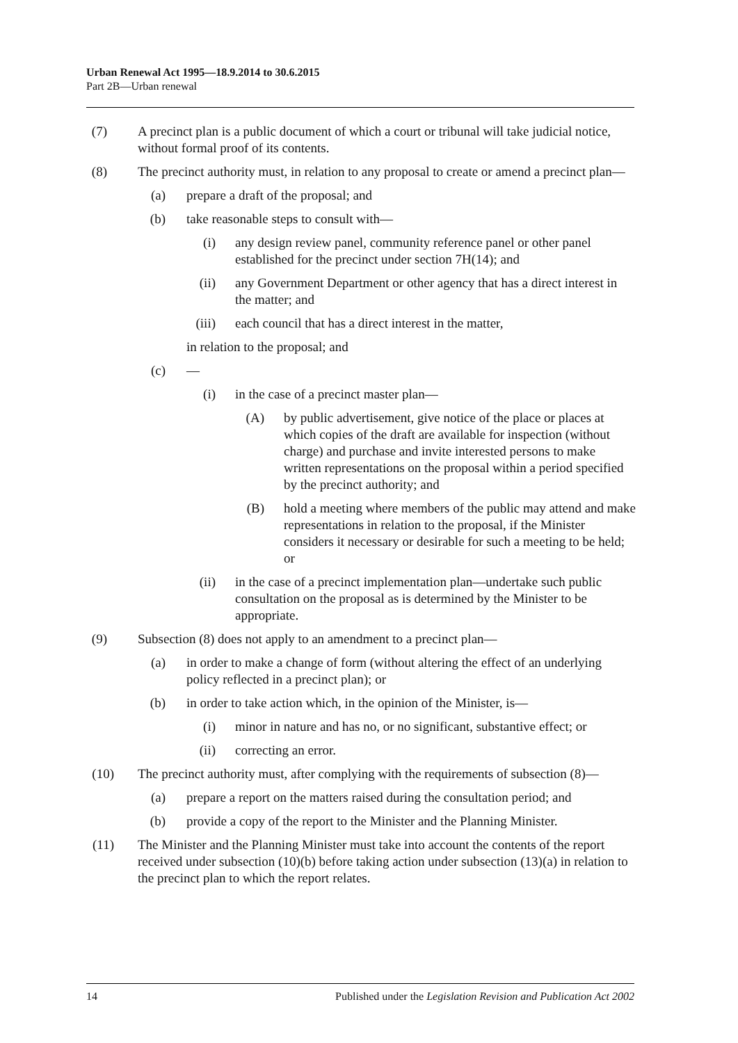Urban Renewal Act 1995—18.9.2014 to 30.6.2015
Part 2B—Urban renewal
(7)
A precinct plan is a public document of which a court or tribunal will take judicial notice, without formal proof of its contents.
(8)
The precinct authority must, in relation to any proposal to create or amend a precinct plan—
(a) prepare a draft of the proposal; and
(b) take reasonable steps to consult with—
(i) any design review panel, community reference panel or other panel established for the precinct under section 7H(14); and
(ii)
any Government Department or other agency that has a direct interest in the matter; and
(iii)
each council that has a direct interest in the matter,
in relation to the proposal; and
(c) —
(i) in the case of a precinct master plan—
(A) by public advertisement, give notice of the place or places at which copies of the draft are available for inspection (without charge) and purchase and invite interested persons to make written representations on the proposal within a period specified by the precinct authority; and
(B) hold a meeting where members of the public may attend and make representations in relation to the proposal, if the Minister considers it necessary or desirable for such a meeting to be held; or
(ii)
in the case of a precinct implementation plan—undertake such public consultation on the proposal as is determined by the Minister to be appropriate.
(9)
Subsection (8) does not apply to an amendment to a precinct plan—
(a) in order to make a change of form (without altering the effect of an underlying policy reflected in a precinct plan); or
(b) in order to take action which, in the opinion of the Minister, is—
(i) minor in nature and has no, or no significant, substantive effect; or
(ii)
correcting an error.
(10)
The precinct authority must, after complying with the requirements of subsection (8)—
(a) prepare a report on the matters raised during the consultation period; and
(b) provide a copy of the report to the Minister and the Planning Minister.
(11)
The Minister and the Planning Minister must take into account the contents of the report received under subsection (10)(b) before taking action under subsection (13)(a) in relation to the precinct plan to which the report relates.
14 Published under the Legislation Revision and Publication Act 2002